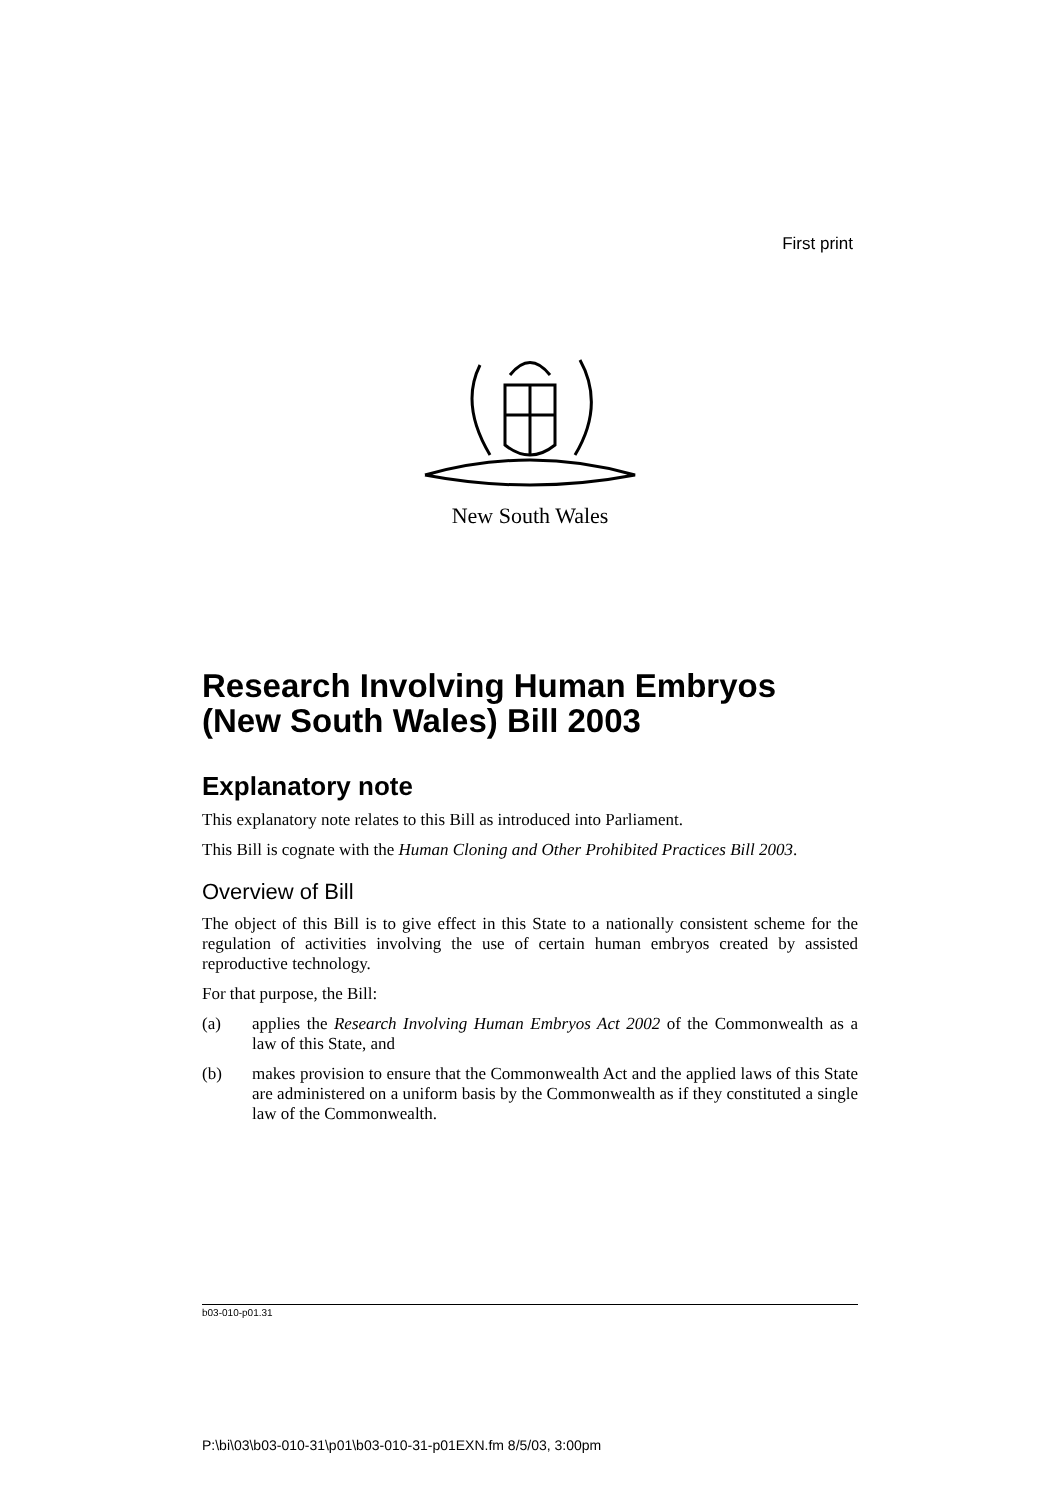First print
New South Wales
Research Involving Human Embryos (New South Wales) Bill 2003
Explanatory note
This explanatory note relates to this Bill as introduced into Parliament.
This Bill is cognate with the Human Cloning and Other Prohibited Practices Bill 2003.
Overview of Bill
The object of this Bill is to give effect in this State to a nationally consistent scheme for the regulation of activities involving the use of certain human embryos created by assisted reproductive technology.
For that purpose, the Bill:
(a) applies the Research Involving Human Embryos Act 2002 of the Commonwealth as a law of this State, and
(b) makes provision to ensure that the Commonwealth Act and the applied laws of this State are administered on a uniform basis by the Commonwealth as if they constituted a single law of the Commonwealth.
b03-010-p01.31
P:\bi\03\b03-010-31\p01\b03-010-31-p01EXN.fm 8/5/03, 3:00pm